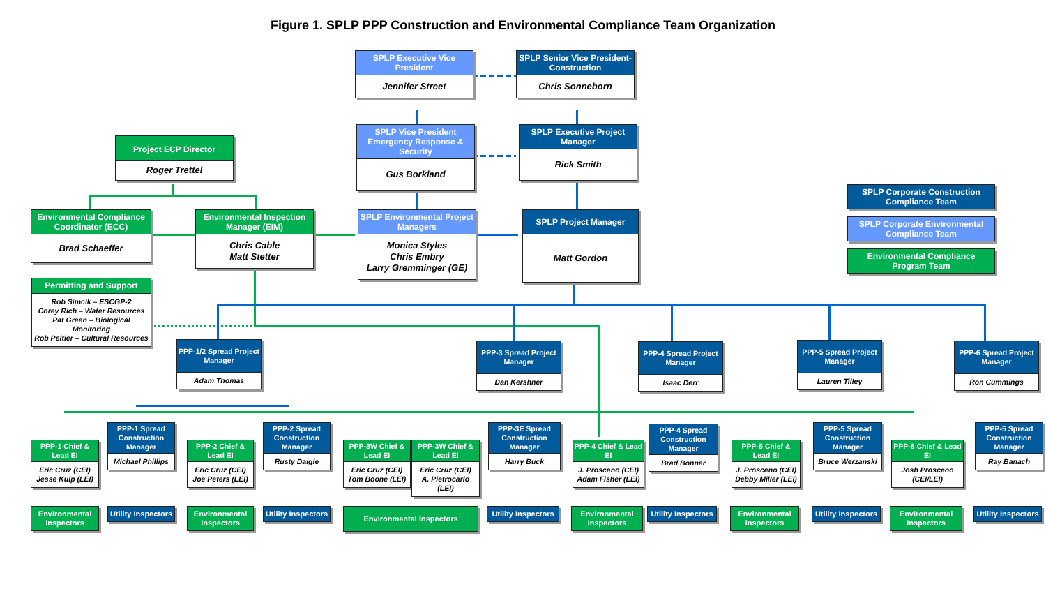Figure 1. SPLP PPP Construction and Environmental Compliance Team Organization
SPLP Executive Vice President
Jennifer Street
SPLP Senior Vice President-Construction
Chris Sonneborn
Project ECP Director
Roger Trettel
SPLP Vice President Emergency Response & Security
Gus Borkland
SPLP Executive Project Manager
Rick Smith
Environmental Compliance Coordinator (ECC)
Brad Schaeffer
Environmental Inspection Manager (EIM)
Chris Cable
Matt Stetter
SPLP Environmental Project Managers
Monica Styles
Chris Embry
Larry Gremminger (GE)
SPLP Project Manager
Matt Gordon
SPLP Corporate Construction Compliance Team
SPLP Corporate Environmental Compliance Team
Environmental Compliance Program Team
Permitting and Support
Rob Simcik – ESCGP-2
Corey Rich – Water Resources
Pat Green – Biological Monitoring
Rob Peltier – Cultural Resources
PPP-1/2 Spread Project Manager
Adam Thomas
PPP-3 Spread Project Manager
Dan Kershner
PPP-4 Spread Project Manager
Isaac Derr
PPP-5 Spread Project Manager
Lauren Tilley
PPP-6 Spread Project Manager
Ron Cummings
PPP-1 Chief & Lead EI
Eric Cruz (CEI)
Jesse Kulp (LEI)
PPP-1 Spread Construction Manager
Michael Phillips
PPP-2 Chief & Lead EI
Eric Cruz (CEI)
Joe Peters (LEI)
PPP-2 Spread Construction Manager
Rusty Daigle
PPP-3W Chief & Lead EI
Eric Cruz (CEI)
Tom Boone (LEI)
PPP-3W Chief & Lead EI
Eric Cruz (CEI)
A. Pietrocarlo (LEI)
PPP-3E Spread Construction Manager
Harry Buck
PPP-4 Chief & Lead EI
J. Prosceno (CEI)
Adam Fisher (LEI)
PPP-4 Spread Construction Manager
Brad Bonner
PPP-5 Chief & Lead EI
J. Prosceno (CEI)
Debby Miller (LEI)
PPP-5 Spread Construction Manager
Bruce Werzanski
PPP-6 Chief & Lead EI
Josh Prosceno
(CEI/LEI)
PPP-5 Spread Construction Manager
Ray Banach
Environmental Inspectors
Utility Inspectors
Environmental Inspectors
Utility Inspectors
Environmental Inspectors
Utility Inspectors
Environmental Inspectors
Utility Inspectors
Environmental Inspectors
Utility Inspectors
Environmental Inspectors
Utility Inspectors